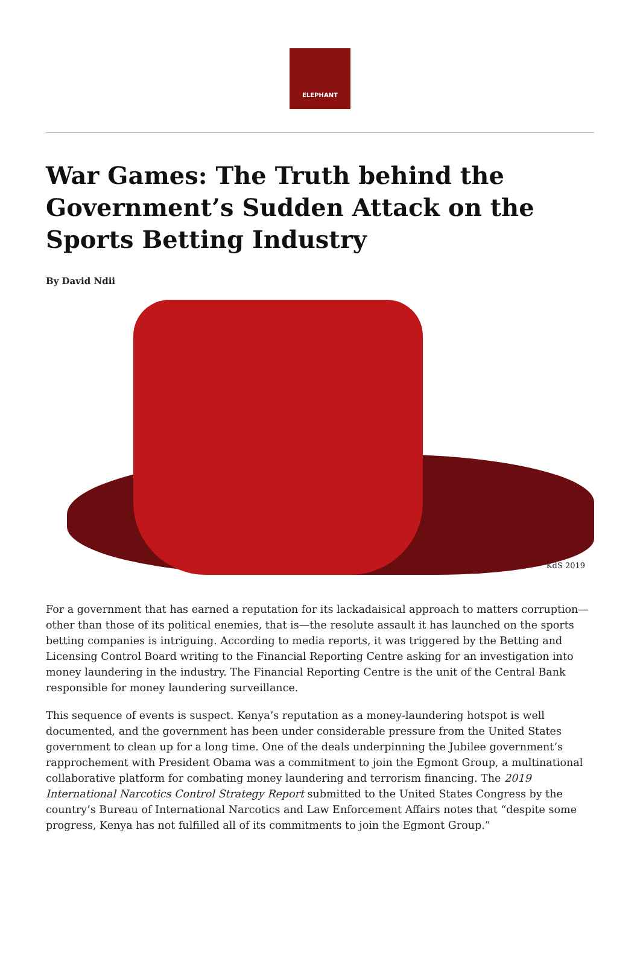ELEPHANT
War Games: The Truth behind the Government’s Sudden Attack on the Sports Betting Industry
By David Ndii
KdS 2019
For a government that has earned a reputation for its lackadaisical approach to matters corruption—other than those of its political enemies, that is—the resolute assault it has launched on the sports betting companies is intriguing. According to media reports, it was triggered by the Betting and Licensing Control Board writing to the Financial Reporting Centre asking for an investigation into money laundering in the industry. The Financial Reporting Centre is the unit of the Central Bank responsible for money laundering surveillance.
This sequence of events is suspect. Kenya’s reputation as a money-laundering hotspot is well documented, and the government has been under considerable pressure from the United States government to clean up for a long time. One of the deals underpinning the Jubilee government’s rapprochement with President Obama was a commitment to join the Egmont Group, a multinational collaborative platform for combating money laundering and terrorism financing. The 2019 International Narcotics Control Strategy Report submitted to the United States Congress by the country’s Bureau of International Narcotics and Law Enforcement Affairs notes that “despite some progress, Kenya has not fulfilled all of its commitments to join the Egmont Group.”